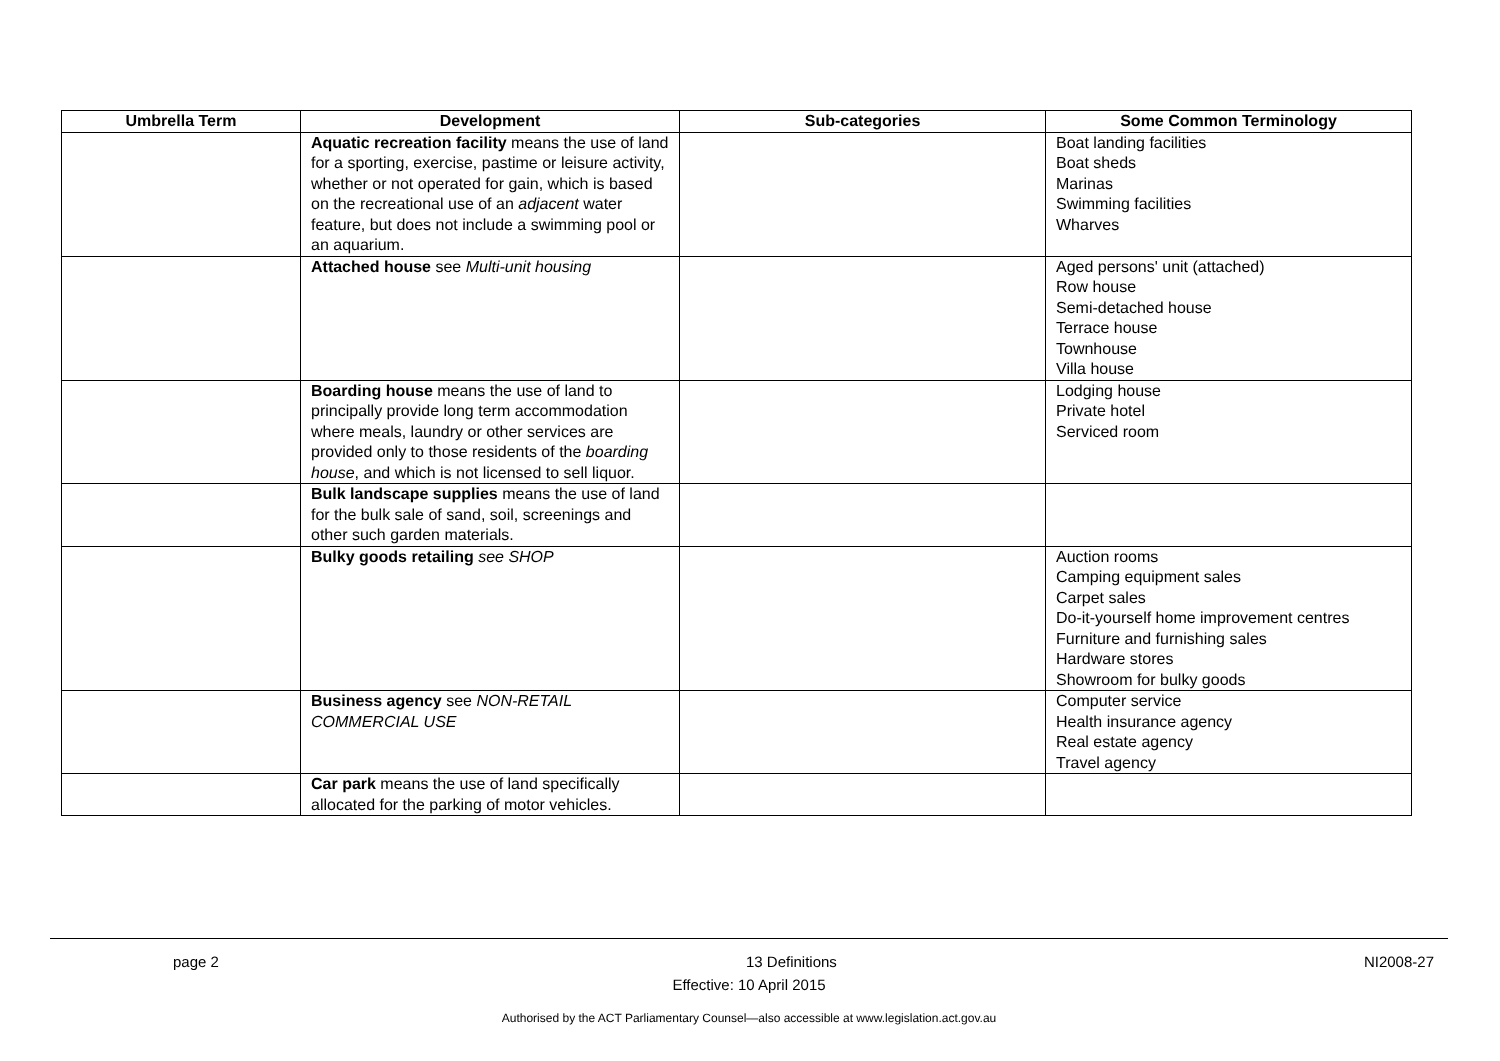| Umbrella Term | Development | Sub-categories | Some Common Terminology |
| --- | --- | --- | --- |
| | Aquatic recreation facility means the use of land for a sporting, exercise, pastime or leisure activity, whether or not operated for gain, which is based on the recreational use of an adjacent water feature, but does not include a swimming pool or an aquarium. | | Boat landing facilities Boat sheds Marinas Swimming facilities Wharves |
| | Attached house see Multi-unit housing | | Aged persons' unit (attached) Row house Semi-detached house Terrace house Townhouse Villa house |
| | Boarding house means the use of land to principally provide long term accommodation where meals, laundry or other services are provided only to those residents of the boarding house , and which is not licensed to sell liquor. | | Lodging house Private hotel Serviced room |
| | Bulk landscape supplies means the use of land for the bulk sale of sand, soil, screenings and other such garden materials. | | |
| | Bulky goods retailing see SHOP | | Auction rooms Camping equipment sales Carpet sales Do-it-yourself home improvement centres Furniture and furnishing sales Hardware stores Showroom for bulky goods |
| | Business agency see NON-RETAIL COMMERCIAL USE | | Computer service Health insurance agency Real estate agency Travel agency |
| | Car park means the use of land specifically allocated for the parking of motor vehicles. | | |
page 2 13 Definitions NI2008-27
Effective: 10 April 2015
Authorised by the ACT Parliamentary Counsel—also accessible at www.legislation.act.gov.au